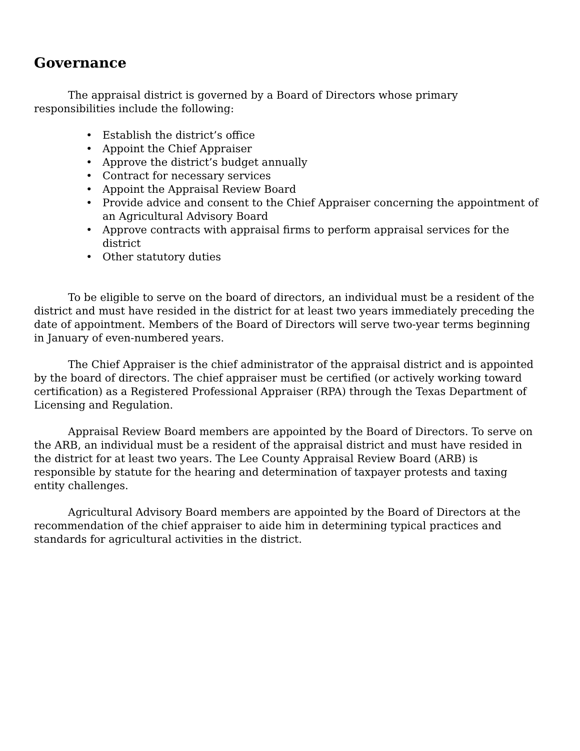Governance
The appraisal district is governed by a Board of Directors whose primary responsibilities include the following:
• Establish the district’s office
• Appoint the Chief Appraiser
• Approve the district’s budget annually
• Contract for necessary services
• Appoint the Appraisal Review Board
• Provide advice and consent to the Chief Appraiser concerning the appointment of an Agricultural Advisory Board
• Approve contracts with appraisal firms to perform appraisal services for the district
• Other statutory duties
To be eligible to serve on the board of directors, an individual must be a resident of the district and must have resided in the district for at least two years immediately preceding the date of appointment. Members of the Board of Directors will serve two-year terms beginning in January of even-numbered years.
The Chief Appraiser is the chief administrator of the appraisal district and is appointed by the board of directors. The chief appraiser must be certified (or actively working toward certification) as a Registered Professional Appraiser (RPA) through the Texas Department of Licensing and Regulation.
Appraisal Review Board members are appointed by the Board of Directors. To serve on the ARB, an individual must be a resident of the appraisal district and must have resided in the district for at least two years. The Lee County Appraisal Review Board (ARB) is responsible by statute for the hearing and determination of taxpayer protests and taxing entity challenges.
Agricultural Advisory Board members are appointed by the Board of Directors at the recommendation of the chief appraiser to aide him in determining typical practices and standards for agricultural activities in the district.